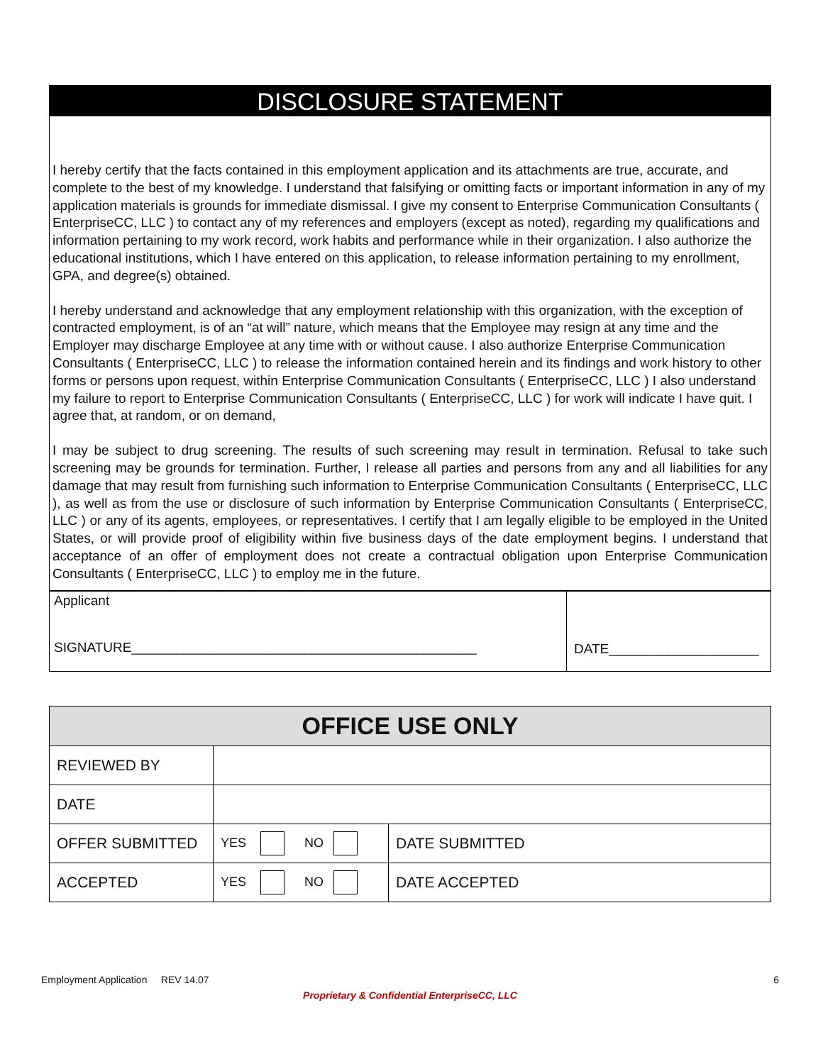DISCLOSURE STATEMENT
I hereby certify that the facts contained in this employment application and its attachments are true, accurate, and complete to the best of my knowledge. I understand that falsifying or omitting facts or important information in any of my application materials is grounds for immediate dismissal. I give my consent to Enterprise Communication Consultants ( EnterpriseCC, LLC ) to contact any of my references and employers (except as noted), regarding my qualifications and information pertaining to my work record, work habits and performance while in their organization. I also authorize the educational institutions, which I have entered on this application, to release information pertaining to my enrollment, GPA, and degree(s) obtained.
I hereby understand and acknowledge that any employment relationship with this organization, with the exception of contracted employment, is of an “at will” nature, which means that the Employee may resign at any time and the Employer may discharge Employee at any time with or without cause. I also authorize Enterprise Communication Consultants ( EnterpriseCC, LLC ) to release the information contained herein and its findings and work history to other forms or persons upon request, within Enterprise Communication Consultants ( EnterpriseCC, LLC ) I also understand my failure to report to Enterprise Communication Consultants ( EnterpriseCC, LLC ) for work will indicate I have quit. I agree that, at random, or on demand,
I may be subject to drug screening. The results of such screening may result in termination. Refusal to take such screening may be grounds for termination. Further, I release all parties and persons from any and all liabilities for any damage that may result from furnishing such information to Enterprise Communication Consultants ( EnterpriseCC, LLC ), as well as from the use or disclosure of such information by Enterprise Communication Consultants ( EnterpriseCC, LLC ) or any of its agents, employees, or representatives. I certify that I am legally eligible to be employed in the United States, or will provide proof of eligibility within five business days of the date employment begins. I understand that acceptance of an offer of employment does not create a contractual obligation upon Enterprise Communication Consultants ( EnterpriseCC, LLC ) to employ me in the future.
Applicant
SIGNATURE______________________________________________
DATE____________________
| OFFICE USE ONLY | | |
| --- | --- | --- |
| REVIEWED BY | | |
| DATE | | |
| OFFER SUBMITTED | YES NO | DATE SUBMITTED |
| ACCEPTED | YES NO | DATE ACCEPTED |
Employment Application REV 14.07 6
Proprietary & Confidential EnterpriseCC, LLC